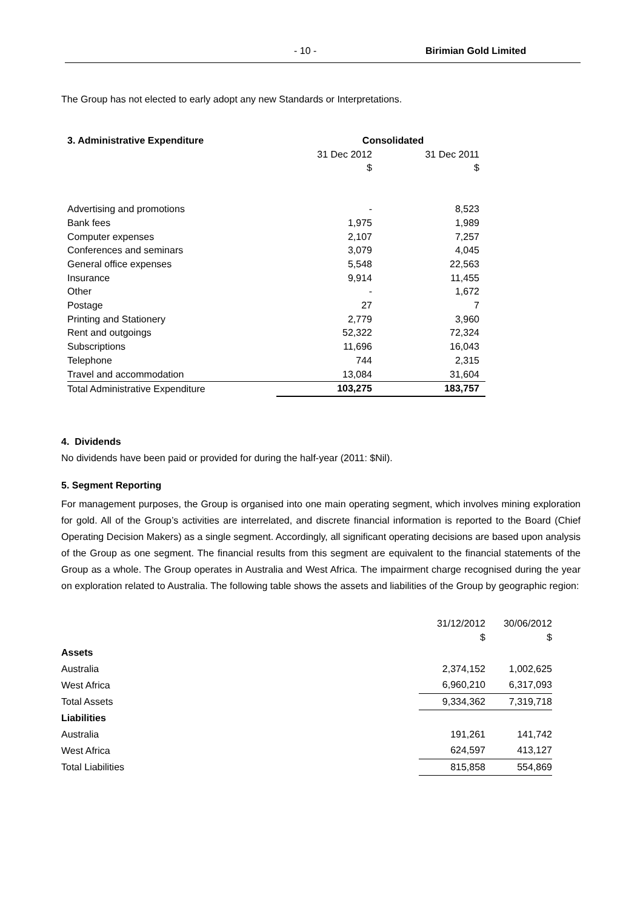- 10 - Birimian Gold Limited
The Group has not elected to early adopt any new Standards or Interpretations.
| 3. Administrative Expenditure | Consolidated | |
| --- | --- | --- |
| | 31 Dec 2012 | 31 Dec 2011 |
| | $ | $ |
| Advertising and promotions | - | 8,523 |
| Bank fees | 1,975 | 1,989 |
| Computer expenses | 2,107 | 7,257 |
| Conferences and seminars | 3,079 | 4,045 |
| General office expenses | 5,548 | 22,563 |
| Insurance | 9,914 | 11,455 |
| Other | - | 1,672 |
| Postage | 27 | 7 |
| Printing and Stationery | 2,779 | 3,960 |
| Rent and outgoings | 52,322 | 72,324 |
| Subscriptions | 11,696 | 16,043 |
| Telephone | 744 | 2,315 |
| Travel and accommodation | 13,084 | 31,604 |
| Total Administrative Expenditure | 103,275 | 183,757 |
4. Dividends
No dividends have been paid or provided for during the half-year (2011: $Nil).
5. Segment Reporting
For management purposes, the Group is organised into one main operating segment, which involves mining exploration for gold. All of the Group’s activities are interrelated, and discrete financial information is reported to the Board (Chief Operating Decision Makers) as a single segment. Accordingly, all significant operating decisions are based upon analysis of the Group as one segment. The financial results from this segment are equivalent to the financial statements of the Group as a whole. The Group operates in Australia and West Africa. The impairment charge recognised during the year on exploration related to Australia. The following table shows the assets and liabilities of the Group by geographic region:
| | 31/12/2012 | 30/06/2012 |
| | $ | $ |
| Assets | | |
| Australia | 2,374,152 | 1,002,625 |
| West Africa | 6,960,210 | 6,317,093 |
| Total Assets | 9,334,362 | 7,319,718 |
| Liabilities | | |
| Australia | 191,261 | 141,742 |
| West Africa | 624,597 | 413,127 |
| Total Liabilities | 815,858 | 554,869 |